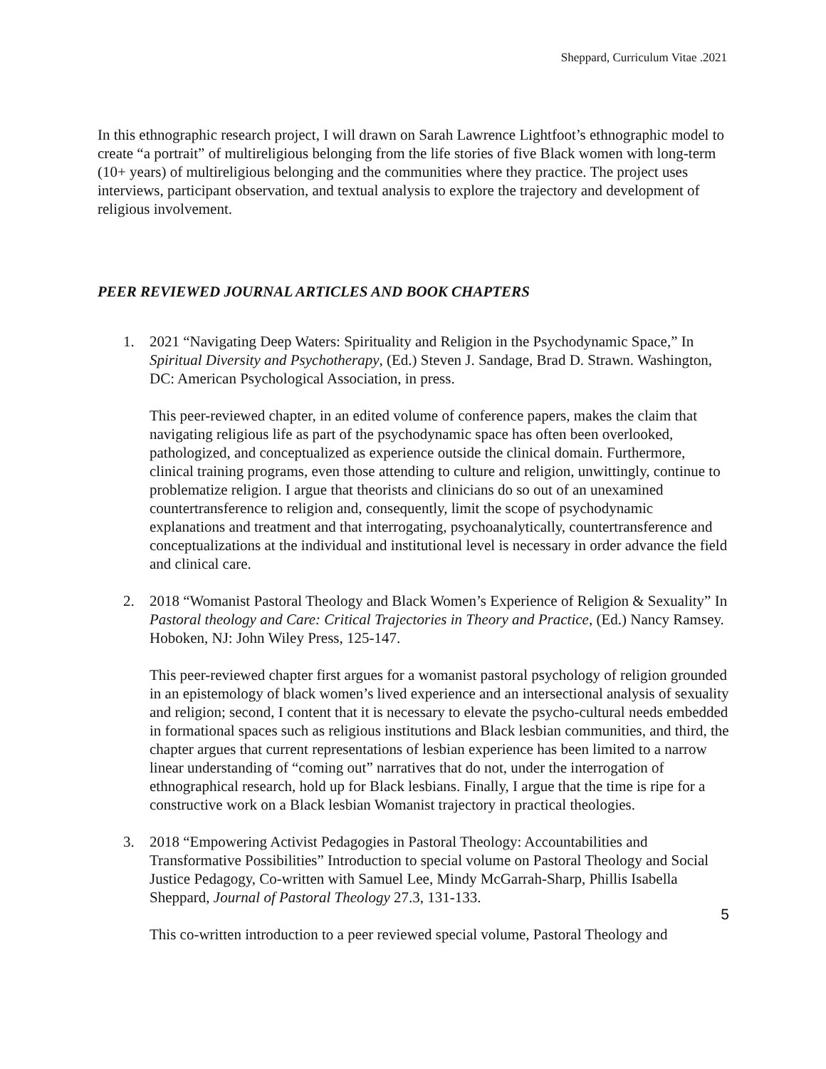Sheppard, Curriculum Vitae .2021
In this ethnographic research project, I will drawn on Sarah Lawrence Lightfoot’s ethnographic model to create “a portrait” of multireligious belonging from the life stories of five Black women with long-term (10+ years) of multireligious belonging and the communities where they practice. The project uses interviews, participant observation, and textual analysis to explore the trajectory and development of religious involvement.
PEER REVIEWED JOURNAL ARTICLES AND BOOK CHAPTERS
1. 2021 “Navigating Deep Waters: Spirituality and Religion in the Psychodynamic Space,” In Spiritual Diversity and Psychotherapy, (Ed.) Steven J. Sandage, Brad D. Strawn. Washington, DC: American Psychological Association, in press.
This peer-reviewed chapter, in an edited volume of conference papers, makes the claim that navigating religious life as part of the psychodynamic space has often been overlooked, pathologized, and conceptualized as experience outside the clinical domain. Furthermore, clinical training programs, even those attending to culture and religion, unwittingly, continue to problematize religion. I argue that theorists and clinicians do so out of an unexamined countertransference to religion and, consequently, limit the scope of psychodynamic explanations and treatment and that interrogating, psychoanalytically, countertransference and conceptualizations at the individual and institutional level is necessary in order advance the field and clinical care.
2. 2018 “Womanist Pastoral Theology and Black Women’s Experience of Religion & Sexuality” In Pastoral theology and Care: Critical Trajectories in Theory and Practice, (Ed.) Nancy Ramsey. Hoboken, NJ: John Wiley Press, 125-147.
This peer-reviewed chapter first argues for a womanist pastoral psychology of religion grounded in an epistemology of black women’s lived experience and an intersectional analysis of sexuality and religion; second, I content that it is necessary to elevate the psycho-cultural needs embedded in formational spaces such as religious institutions and Black lesbian communities, and third, the chapter argues that current representations of lesbian experience has been limited to a narrow linear understanding of “coming out” narratives that do not, under the interrogation of ethnographical research, hold up for Black lesbians. Finally, I argue that the time is ripe for a constructive work on a Black lesbian Womanist trajectory in practical theologies.
3. 2018 “Empowering Activist Pedagogies in Pastoral Theology: Accountabilities and Transformative Possibilities” Introduction to special volume on Pastoral Theology and Social Justice Pedagogy, Co-written with Samuel Lee, Mindy McGarrah-Sharp, Phillis Isabella Sheppard, Journal of Pastoral Theology 27.3, 131-133.
This co-written introduction to a peer reviewed special volume, Pastoral Theology and
5